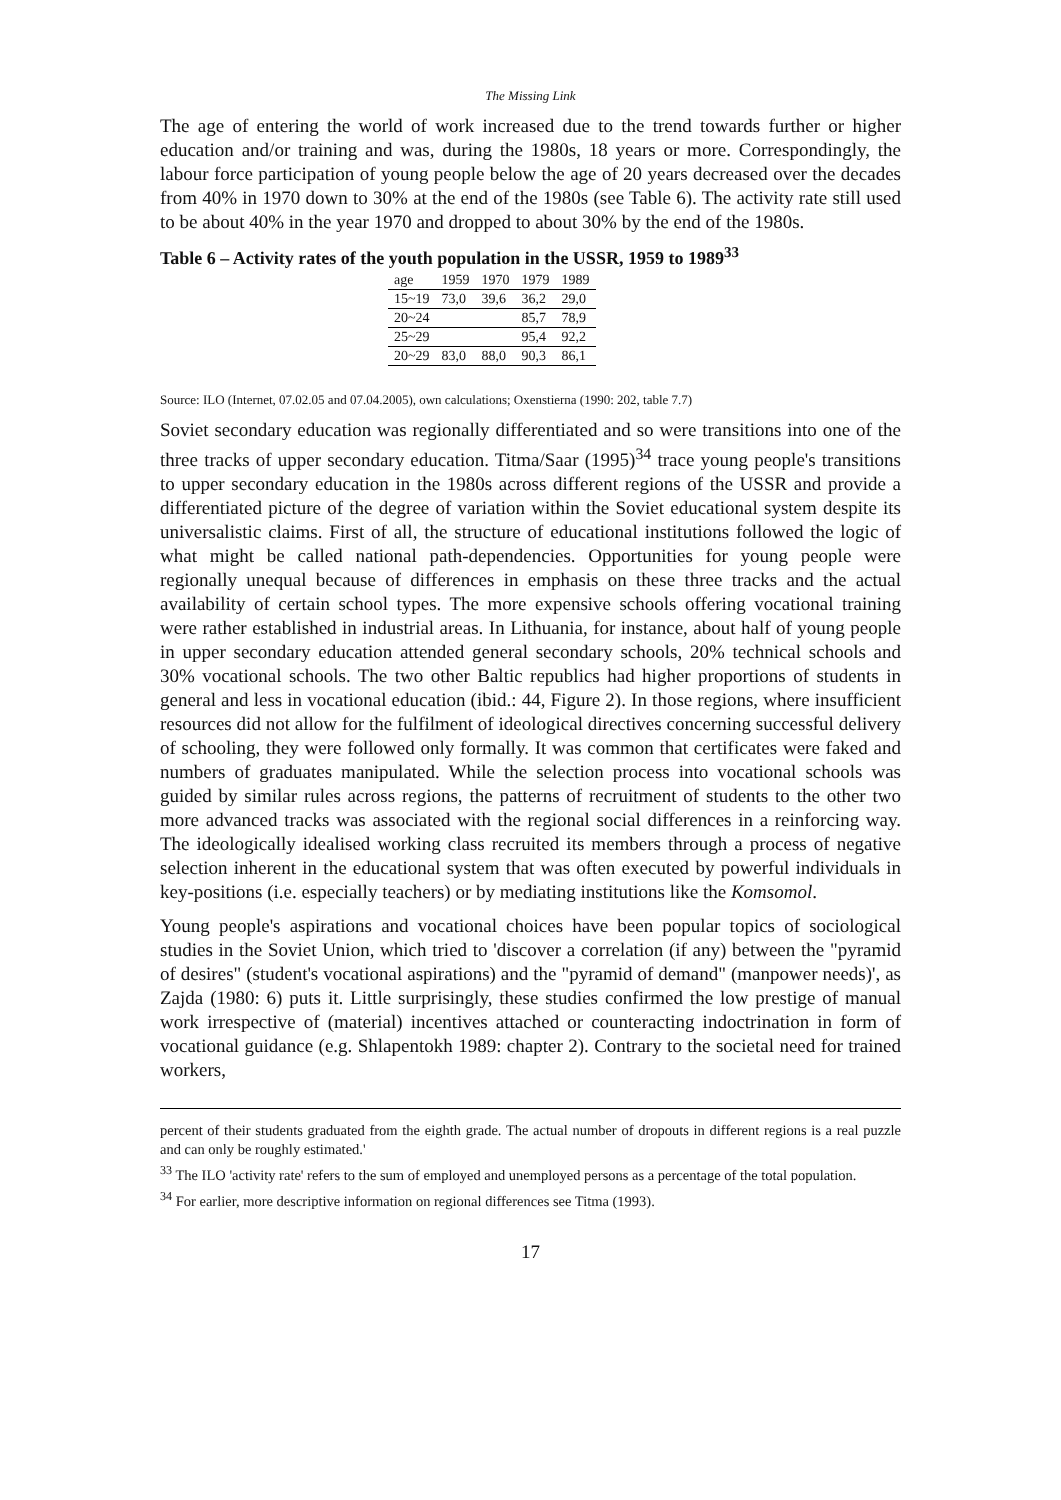The Missing Link
The age of entering the world of work increased due to the trend towards further or higher education and/or training and was, during the 1980s, 18 years or more. Correspondingly, the labour force participation of young people below the age of 20 years decreased over the decades from 40% in 1970 down to 30% at the end of the 1980s (see Table 6). The activity rate still used to be about 40% in the year 1970 and dropped to about 30% by the end of the 1980s.
Table 6 – Activity rates of the youth population in the USSR, 1959 to 1989<sup>33</sup>
| age | 1959 | 1970 | 1979 | 1989 |
| --- | --- | --- | --- | --- |
| 15~19 | 73,0 | 39,6 | 36,2 | 29,0 |
| 20~24 | | | 85,7 | 78,9 |
| 25~29 | | | 95,4 | 92,2 |
| 20~29 | 83,0 | 88,0 | 90,3 | 86,1 |
Source: ILO (Internet, 07.02.05 and 07.04.2005), own calculations; Oxenstierna (1990: 202, table 7.7)
Soviet secondary education was regionally differentiated and so were transitions into one of the three tracks of upper secondary education. Titma/Saar (1995)<sup>34</sup> trace young people's transitions to upper secondary education in the 1980s across different regions of the USSR and provide a differentiated picture of the degree of variation within the Soviet educational system despite its universalistic claims. First of all, the structure of educational institutions followed the logic of what might be called national path-dependencies. Opportunities for young people were regionally unequal because of differences in emphasis on these three tracks and the actual availability of certain school types. The more expensive schools offering vocational training were rather established in industrial areas. In Lithuania, for instance, about half of young people in upper secondary education attended general secondary schools, 20% technical schools and 30% vocational schools. The two other Baltic republics had higher proportions of students in general and less in vocational education (ibid.: 44, Figure 2). In those regions, where insufficient resources did not allow for the fulfilment of ideological directives concerning successful delivery of schooling, they were followed only formally. It was common that certificates were faked and numbers of graduates manipulated. While the selection process into vocational schools was guided by similar rules across regions, the patterns of recruitment of students to the other two more advanced tracks was associated with the regional social differences in a reinforcing way. The ideologically idealised working class recruited its members through a process of negative selection inherent in the educational system that was often executed by powerful individuals in key-positions (i.e. especially teachers) or by mediating institutions like the Komsomol.
Young people's aspirations and vocational choices have been popular topics of sociological studies in the Soviet Union, which tried to 'discover a correlation (if any) between the "pyramid of desires" (student's vocational aspirations) and the "pyramid of demand" (manpower needs)', as Zajda (1980: 6) puts it. Little surprisingly, these studies confirmed the low prestige of manual work irrespective of (material) incentives attached or counteracting indoctrination in form of vocational guidance (e.g. Shlapentokh 1989: chapter 2). Contrary to the societal need for trained workers,
percent of their students graduated from the eighth grade. The actual number of dropouts in different regions is a real puzzle and can only be roughly estimated.'
<sup>33</sup> The ILO 'activity rate' refers to the sum of employed and unemployed persons as a percentage of the total population.
<sup>34</sup> For earlier, more descriptive information on regional differences see Titma (1993).
17